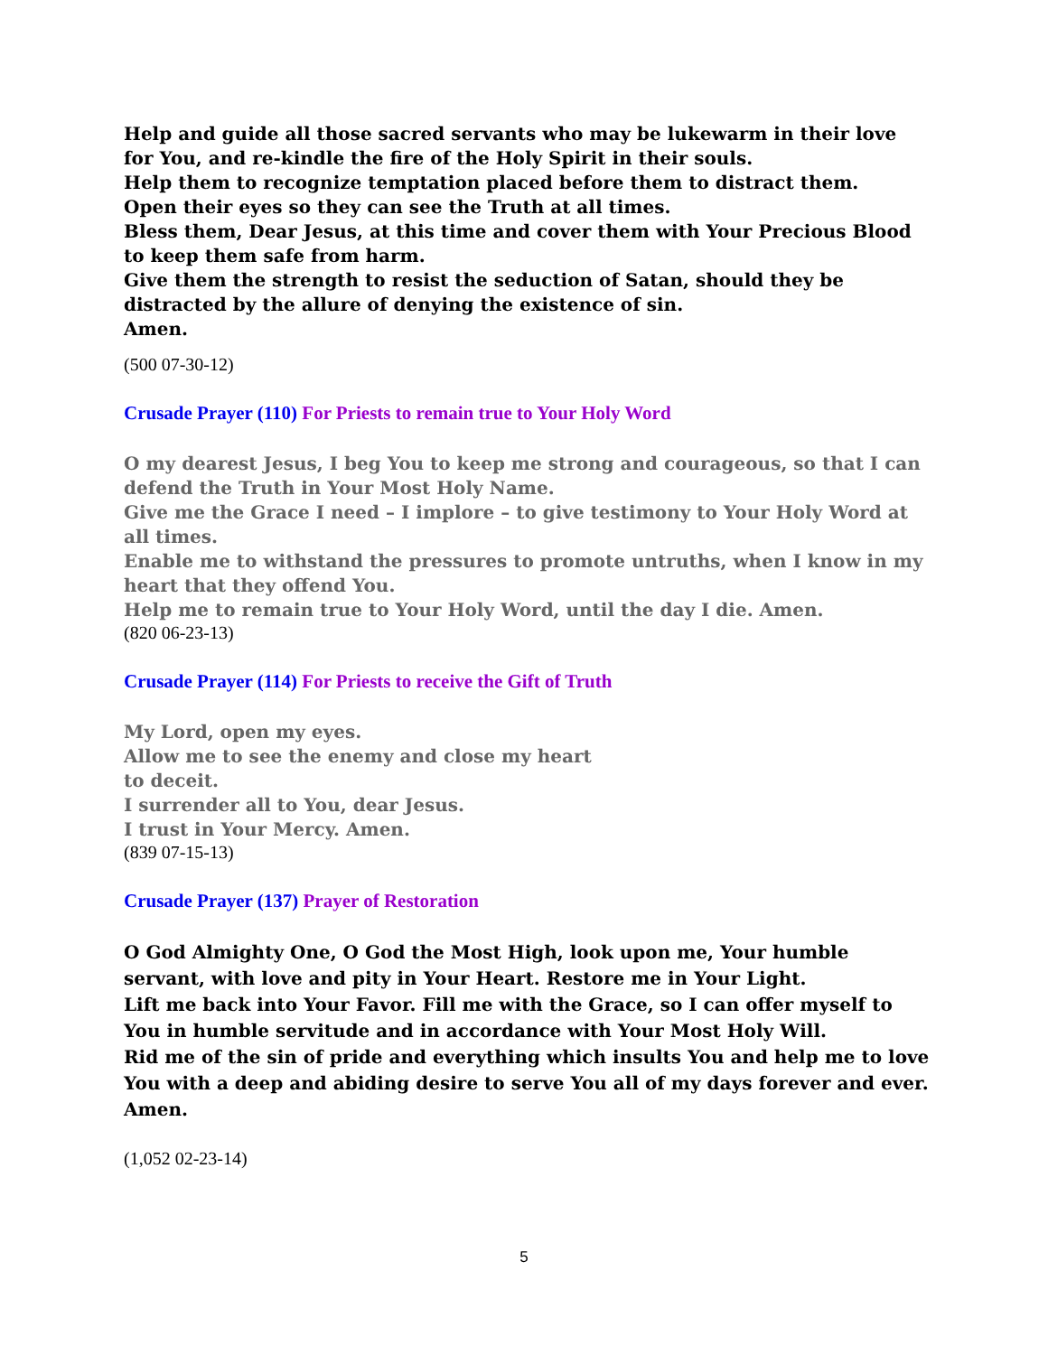Help and guide all those sacred servants who may be lukewarm in their love for You, and re-kindle the fire of the Holy Spirit in their souls.
Help them to recognize temptation placed before them to distract them.
Open their eyes so they can see the Truth at all times.
Bless them, Dear Jesus, at this time and cover them with Your Precious Blood to keep them safe from harm.
Give them the strength to resist the seduction of Satan, should they be distracted by the allure of denying the existence of sin.
Amen.
(500 07-30-12)
Crusade Prayer (110) For Priests to remain true to Your Holy Word
O my dearest Jesus, I beg You to keep me strong and courageous, so that I can defend the Truth in Your Most Holy Name.
Give me the Grace I need – I implore – to give testimony to Your Holy Word at all times.
Enable me to withstand the pressures to promote untruths, when I know in my heart that they offend You.
Help me to remain true to Your Holy Word, until the day I die. Amen.
(820 06-23-13)
Crusade Prayer (114) For Priests to receive the Gift of Truth
My Lord, open my eyes.
Allow me to see the enemy and close my heart
to deceit.
I surrender all to You, dear Jesus.
I trust in Your Mercy. Amen.
(839 07-15-13)
Crusade Prayer (137) Prayer of Restoration
O God Almighty One, O God the Most High, look upon me, Your humble servant, with love and pity in Your Heart. Restore me in Your Light.
Lift me back into Your Favor. Fill me with the Grace, so I can offer myself to You in humble servitude and in accordance with Your Most Holy Will.
Rid me of the sin of pride and everything which insults You and help me to love You with a deep and abiding desire to serve You all of my days forever and ever. Amen.
(1,052 02-23-14)
5